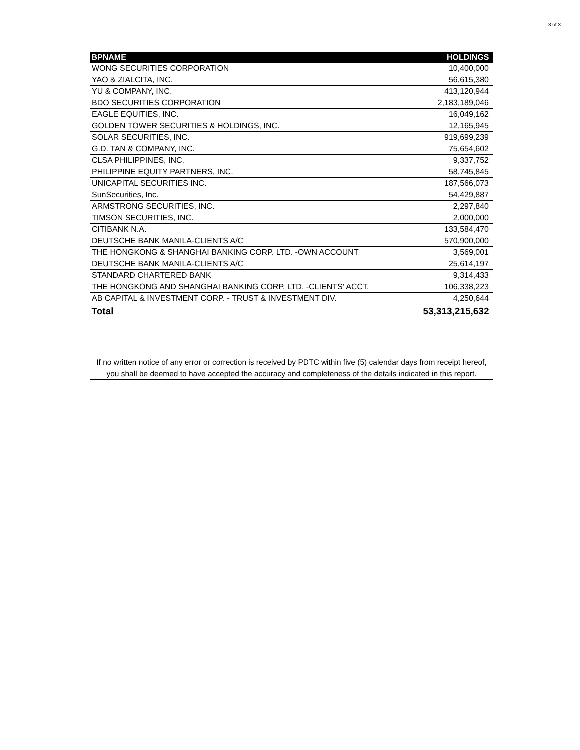3 of 3
| BPNAME | HOLDINGS |
| --- | --- |
| WONG SECURITIES CORPORATION | 10,400,000 |
| YAO & ZIALCITA, INC. | 56,615,380 |
| YU & COMPANY, INC. | 413,120,944 |
| BDO SECURITIES CORPORATION | 2,183,189,046 |
| EAGLE EQUITIES, INC. | 16,049,162 |
| GOLDEN TOWER SECURITIES & HOLDINGS, INC. | 12,165,945 |
| SOLAR SECURITIES, INC. | 919,699,239 |
| G.D. TAN & COMPANY, INC. | 75,654,602 |
| CLSA PHILIPPINES, INC. | 9,337,752 |
| PHILIPPINE EQUITY PARTNERS, INC. | 58,745,845 |
| UNICAPITAL SECURITIES INC. | 187,566,073 |
| SunSecurities, Inc. | 54,429,887 |
| ARMSTRONG SECURITIES, INC. | 2,297,840 |
| TIMSON SECURITIES, INC. | 2,000,000 |
| CITIBANK N.A. | 133,584,470 |
| DEUTSCHE BANK MANILA-CLIENTS A/C | 570,900,000 |
| THE HONGKONG & SHANGHAI BANKING CORP. LTD. -OWN ACCOUNT | 3,569,001 |
| DEUTSCHE BANK MANILA-CLIENTS A/C | 25,614,197 |
| STANDARD CHARTERED BANK | 9,314,433 |
| THE HONGKONG AND SHANGHAI BANKING CORP. LTD. -CLIENTS' ACCT. | 106,338,223 |
| AB CAPITAL & INVESTMENT CORP. - TRUST & INVESTMENT DIV. | 4,250,644 |
| Total | 53,313,215,632 |
If no written notice of any error or correction is received by PDTC within five (5) calendar days from receipt hereof, you shall be deemed to have accepted the accuracy and completeness of the details indicated in this report.